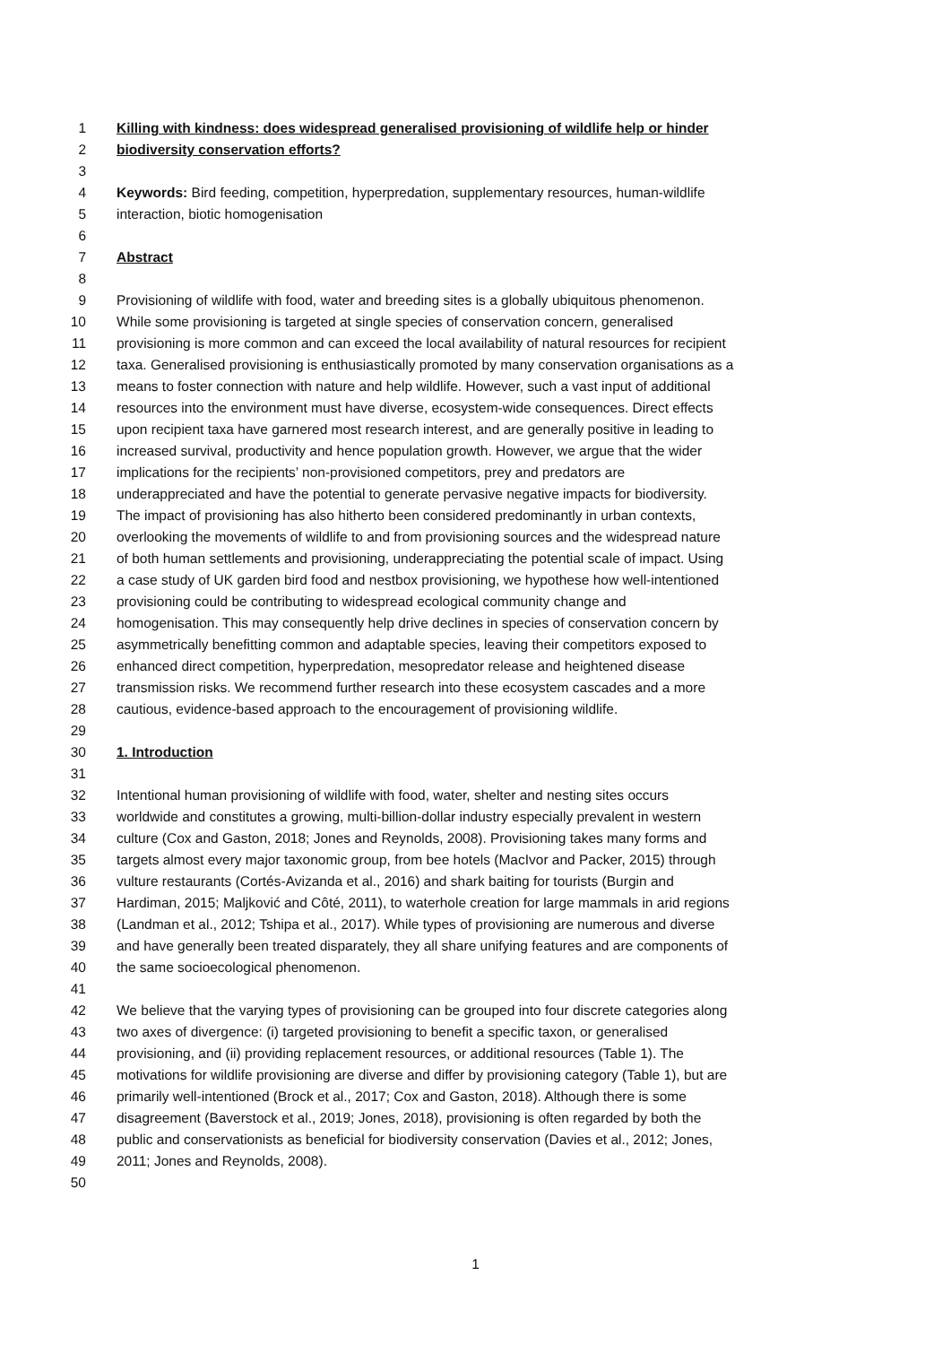1 Killing with kindness: does widespread generalised provisioning of wildlife help or hinder
2 biodiversity conservation efforts?
3
4 Keywords: Bird feeding, competition, hyperpredation, supplementary resources, human-wildlife
5 interaction, biotic homogenisation
6
7 Abstract
8
9 Provisioning of wildlife with food, water and breeding sites is a globally ubiquitous phenomenon.
10 While some provisioning is targeted at single species of conservation concern, generalised
11 provisioning is more common and can exceed the local availability of natural resources for recipient
12 taxa. Generalised provisioning is enthusiastically promoted by many conservation organisations as a
13 means to foster connection with nature and help wildlife. However, such a vast input of additional
14 resources into the environment must have diverse, ecosystem-wide consequences. Direct effects
15 upon recipient taxa have garnered most research interest, and are generally positive in leading to
16 increased survival, productivity and hence population growth. However, we argue that the wider
17 implications for the recipients’ non-provisioned competitors, prey and predators are
18 underappreciated and have the potential to generate pervasive negative impacts for biodiversity.
19 The impact of provisioning has also hitherto been considered predominantly in urban contexts,
20 overlooking the movements of wildlife to and from provisioning sources and the widespread nature
21 of both human settlements and provisioning, underappreciating the potential scale of impact. Using
22 a case study of UK garden bird food and nestbox provisioning, we hypothese how well-intentioned
23 provisioning could be contributing to widespread ecological community change and
24 homogenisation. This may consequently help drive declines in species of conservation concern by
25 asymmetrically benefitting common and adaptable species, leaving their competitors exposed to
26 enhanced direct competition, hyperpredation, mesopredator release and heightened disease
27 transmission risks. We recommend further research into these ecosystem cascades and a more
28 cautious, evidence-based approach to the encouragement of provisioning wildlife.
29
30 1. Introduction
31
32 Intentional human provisioning of wildlife with food, water, shelter and nesting sites occurs
33 worldwide and constitutes a growing, multi-billion-dollar industry especially prevalent in western
34 culture (Cox and Gaston, 2018; Jones and Reynolds, 2008). Provisioning takes many forms and
35 targets almost every major taxonomic group, from bee hotels (MacIvor and Packer, 2015) through
36 vulture restaurants (Cortés-Avizanda et al., 2016) and shark baiting for tourists (Burgin and
37 Hardiman, 2015; Maljković and Côté, 2011), to waterhole creation for large mammals in arid regions
38 (Landman et al., 2012; Tshipa et al., 2017). While types of provisioning are numerous and diverse
39 and have generally been treated disparately, they all share unifying features and are components of
40 the same socioecological phenomenon.
41
42 We believe that the varying types of provisioning can be grouped into four discrete categories along
43 two axes of divergence: (i) targeted provisioning to benefit a specific taxon, or generalised
44 provisioning, and (ii) providing replacement resources, or additional resources (Table 1). The
45 motivations for wildlife provisioning are diverse and differ by provisioning category (Table 1), but are
46 primarily well-intentioned (Brock et al., 2017; Cox and Gaston, 2018). Although there is some
47 disagreement (Baverstock et al., 2019; Jones, 2018), provisioning is often regarded by both the
48 public and conservationists as beneficial for biodiversity conservation (Davies et al., 2012; Jones,
49 2011; Jones and Reynolds, 2008).
50
1